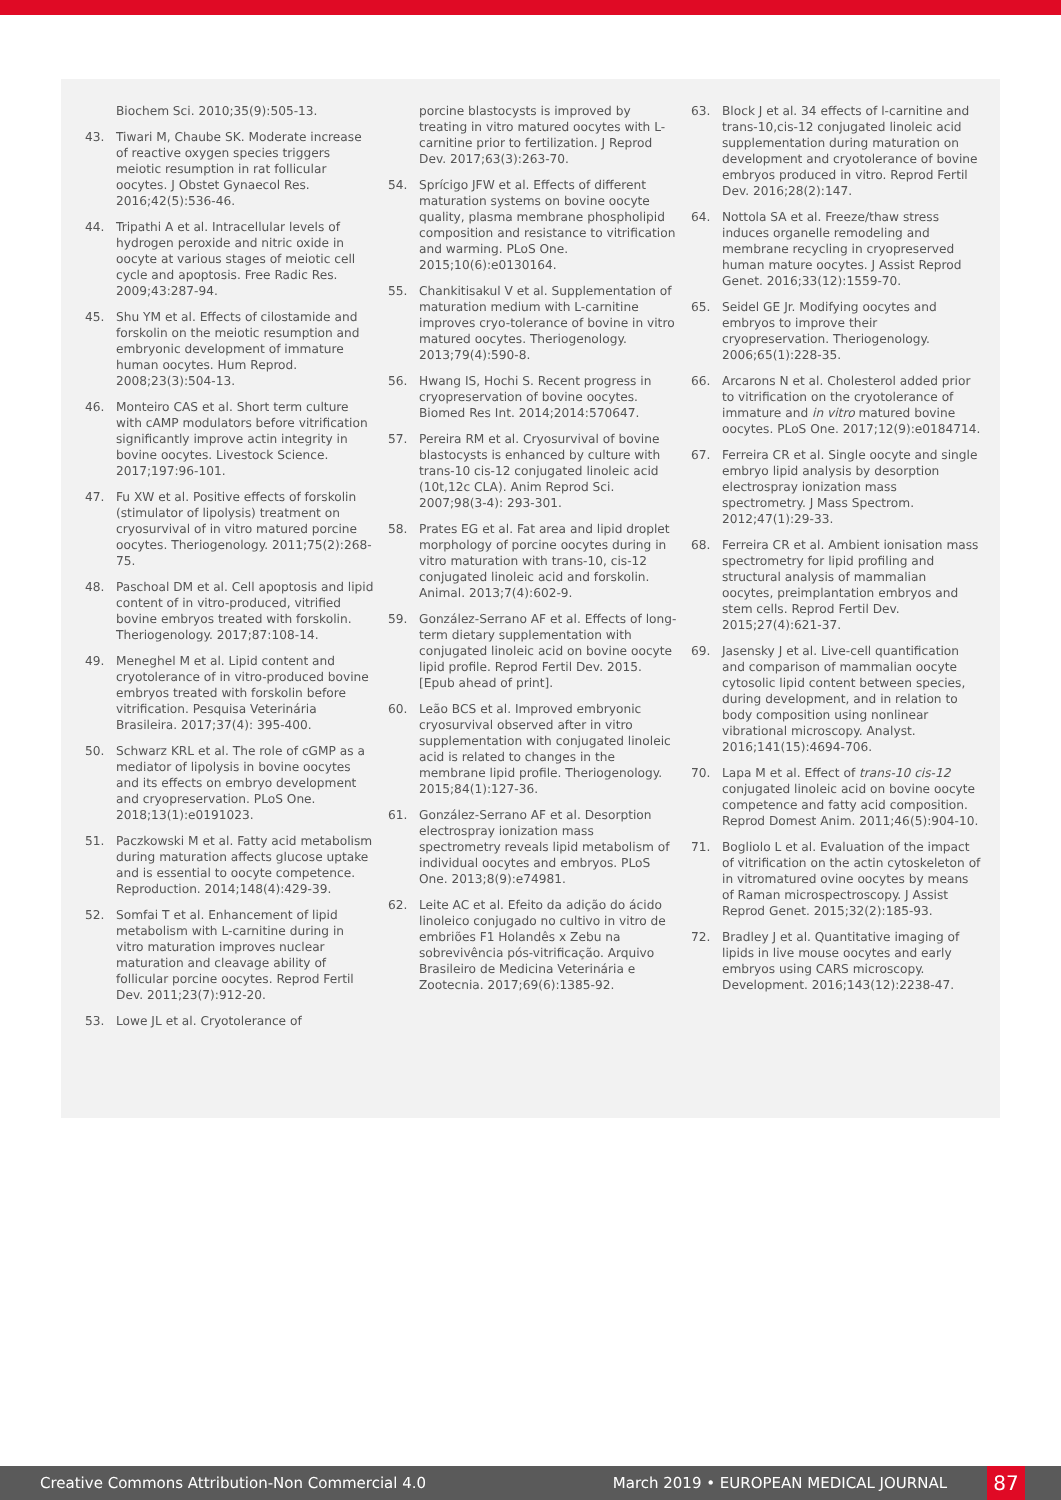Biochem Sci. 2010;35(9):505-13.
43. Tiwari M, Chaube SK. Moderate increase of reactive oxygen species triggers meiotic resumption in rat follicular oocytes. J Obstet Gynaecol Res. 2016;42(5):536-46.
44. Tripathi A et al. Intracellular levels of hydrogen peroxide and nitric oxide in oocyte at various stages of meiotic cell cycle and apoptosis. Free Radic Res. 2009;43:287-94.
45. Shu YM et al. Effects of cilostamide and forskolin on the meiotic resumption and embryonic development of immature human oocytes. Hum Reprod. 2008;23(3):504-13.
46. Monteiro CAS et al. Short term culture with cAMP modulators before vitrification significantly improve actin integrity in bovine oocytes. Livestock Science. 2017;197:96-101.
47. Fu XW et al. Positive effects of forskolin (stimulator of lipolysis) treatment on cryosurvival of in vitro matured porcine oocytes. Theriogenology. 2011;75(2):268-75.
48. Paschoal DM et al. Cell apoptosis and lipid content of in vitro-produced, vitrified bovine embryos treated with forskolin. Theriogenology. 2017;87:108-14.
49. Meneghel M et al. Lipid content and cryotolerance of in vitro-produced bovine embryos treated with forskolin before vitrification. Pesquisa Veterinária Brasileira. 2017;37(4): 395-400.
50. Schwarz KRL et al. The role of cGMP as a mediator of lipolysis in bovine oocytes and its effects on embryo development and cryopreservation. PLoS One. 2018;13(1):e0191023.
51. Paczkowski M et al. Fatty acid metabolism during maturation affects glucose uptake and is essential to oocyte competence. Reproduction. 2014;148(4):429-39.
52. Somfai T et al. Enhancement of lipid metabolism with L-carnitine during in vitro maturation improves nuclear maturation and cleavage ability of follicular porcine oocytes. Reprod Fertil Dev. 2011;23(7):912-20.
53. Lowe JL et al. Cryotolerance of
porcine blastocysts is improved by treating in vitro matured oocytes with L-carnitine prior to fertilization. J Reprod Dev. 2017;63(3):263-70.
54. Sprícigo JFW et al. Effects of different maturation systems on bovine oocyte quality, plasma membrane phospholipid composition and resistance to vitrification and warming. PLoS One. 2015;10(6):e0130164.
55. Chankitisakul V et al. Supplementation of maturation medium with L-carnitine improves cryo-tolerance of bovine in vitro matured oocytes. Theriogenology. 2013;79(4):590-8.
56. Hwang IS, Hochi S. Recent progress in cryopreservation of bovine oocytes. Biomed Res Int. 2014;2014:570647.
57. Pereira RM et al. Cryosurvival of bovine blastocysts is enhanced by culture with trans-10 cis-12 conjugated linoleic acid (10t,12c CLA). Anim Reprod Sci. 2007;98(3-4): 293-301.
58. Prates EG et al. Fat area and lipid droplet morphology of porcine oocytes during in vitro maturation with trans-10, cis-12 conjugated linoleic acid and forskolin. Animal. 2013;7(4):602-9.
59. González-Serrano AF et al. Effects of long-term dietary supplementation with conjugated linoleic acid on bovine oocyte lipid profile. Reprod Fertil Dev. 2015. [Epub ahead of print].
60. Leão BCS et al. Improved embryonic cryosurvival observed after in vitro supplementation with conjugated linoleic acid is related to changes in the membrane lipid profile. Theriogenology. 2015;84(1):127-36.
61. González-Serrano AF et al. Desorption electrospray ionization mass spectrometry reveals lipid metabolism of individual oocytes and embryos. PLoS One. 2013;8(9):e74981.
62. Leite AC et al. Efeito da adição do ácido linoleico conjugado no cultivo in vitro de embriões F1 Holandês x Zebu na sobrevivência pós-vitrificação. Arquivo Brasileiro de Medicina Veterinária e Zootecnia. 2017;69(6):1385-92.
63. Block J et al. 34 effects of l-carnitine and trans-10,cis-12 conjugated linoleic acid supplementation during maturation on development and cryotolerance of bovine embryos produced in vitro. Reprod Fertil Dev. 2016;28(2):147.
64. Nottola SA et al. Freeze/thaw stress induces organelle remodeling and membrane recycling in cryopreserved human mature oocytes. J Assist Reprod Genet. 2016;33(12):1559-70.
65. Seidel GE Jr. Modifying oocytes and embryos to improve their cryopreservation. Theriogenology. 2006;65(1):228-35.
66. Arcarons N et al. Cholesterol added prior to vitrification on the cryotolerance of immature and in vitro matured bovine oocytes. PLoS One. 2017;12(9):e0184714.
67. Ferreira CR et al. Single oocyte and single embryo lipid analysis by desorption electrospray ionization mass spectrometry. J Mass Spectrom. 2012;47(1):29-33.
68. Ferreira CR et al. Ambient ionisation mass spectrometry for lipid profiling and structural analysis of mammalian oocytes, preimplantation embryos and stem cells. Reprod Fertil Dev. 2015;27(4):621-37.
69. Jasensky J et al. Live-cell quantification and comparison of mammalian oocyte cytosolic lipid content between species, during development, and in relation to body composition using nonlinear vibrational microscopy. Analyst. 2016;141(15):4694-706.
70. Lapa M et al. Effect of trans-10 cis-12 conjugated linoleic acid on bovine oocyte competence and fatty acid composition. Reprod Domest Anim. 2011;46(5):904-10.
71. Bogliolo L et al. Evaluation of the impact of vitrification on the actin cytoskeleton of in vitromatured ovine oocytes by means of Raman microspectroscopy. J Assist Reprod Genet. 2015;32(2):185-93.
72. Bradley J et al. Quantitative imaging of lipids in live mouse oocytes and early embryos using CARS microscopy. Development. 2016;143(12):2238-47.
Creative Commons Attribution-Non Commercial 4.0 March 2019 • EUROPEAN MEDICAL JOURNAL 87